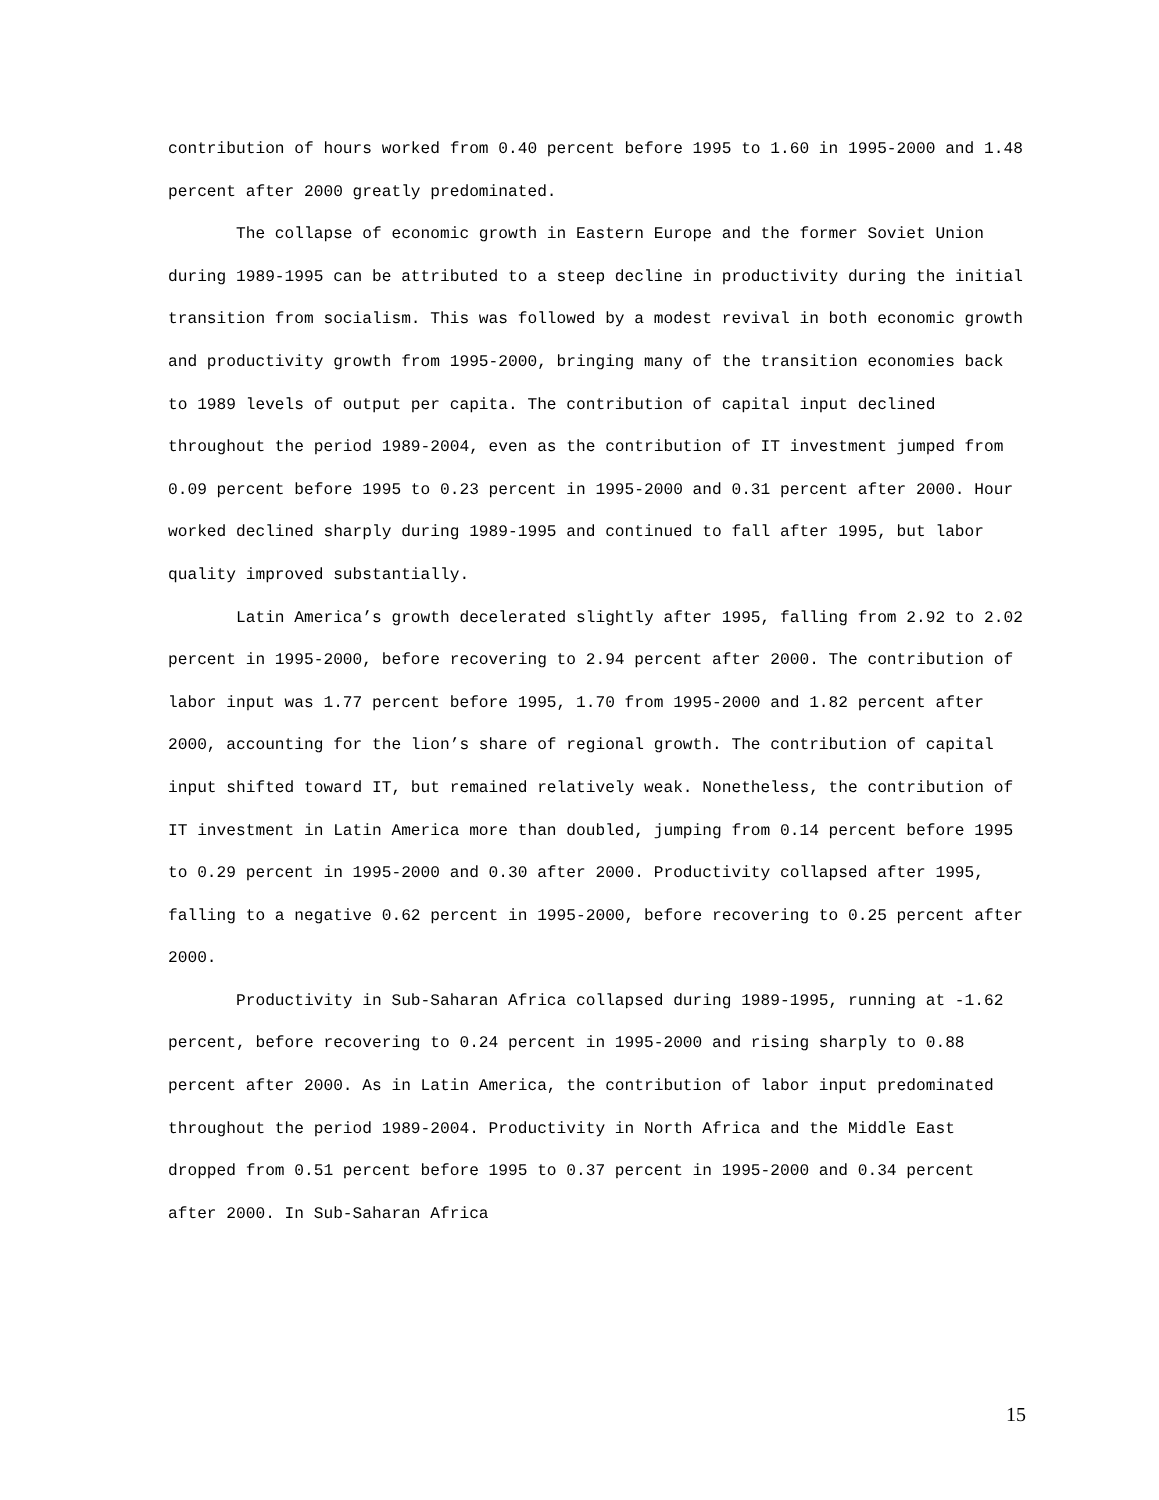contribution of hours worked from 0.40 percent before 1995 to 1.60 in 1995-2000 and 1.48 percent after 2000 greatly predominated.
The collapse of economic growth in Eastern Europe and the former Soviet Union during 1989-1995 can be attributed to a steep decline in productivity during the initial transition from socialism. This was followed by a modest revival in both economic growth and productivity growth from 1995-2000, bringing many of the transition economies back to 1989 levels of output per capita. The contribution of capital input declined throughout the period 1989-2004, even as the contribution of IT investment jumped from 0.09 percent before 1995 to 0.23 percent in 1995-2000 and 0.31 percent after 2000. Hour worked declined sharply during 1989-1995 and continued to fall after 1995, but labor quality improved substantially.
Latin America’s growth decelerated slightly after 1995, falling from 2.92 to 2.02 percent in 1995-2000, before recovering to 2.94 percent after 2000. The contribution of labor input was 1.77 percent before 1995, 1.70 from 1995-2000 and 1.82 percent after 2000, accounting for the lion’s share of regional growth. The contribution of capital input shifted toward IT, but remained relatively weak. Nonetheless, the contribution of IT investment in Latin America more than doubled, jumping from 0.14 percent before 1995 to 0.29 percent in 1995-2000 and 0.30 after 2000. Productivity collapsed after 1995, falling to a negative 0.62 percent in 1995-2000, before recovering to 0.25 percent after 2000.
Productivity in Sub-Saharan Africa collapsed during 1989-1995, running at -1.62 percent, before recovering to 0.24 percent in 1995-2000 and rising sharply to 0.88 percent after 2000. As in Latin America, the contribution of labor input predominated throughout the period 1989-2004. Productivity in North Africa and the Middle East dropped from 0.51 percent before 1995 to 0.37 percent in 1995-2000 and 0.34 percent after 2000. In Sub-Saharan Africa
15